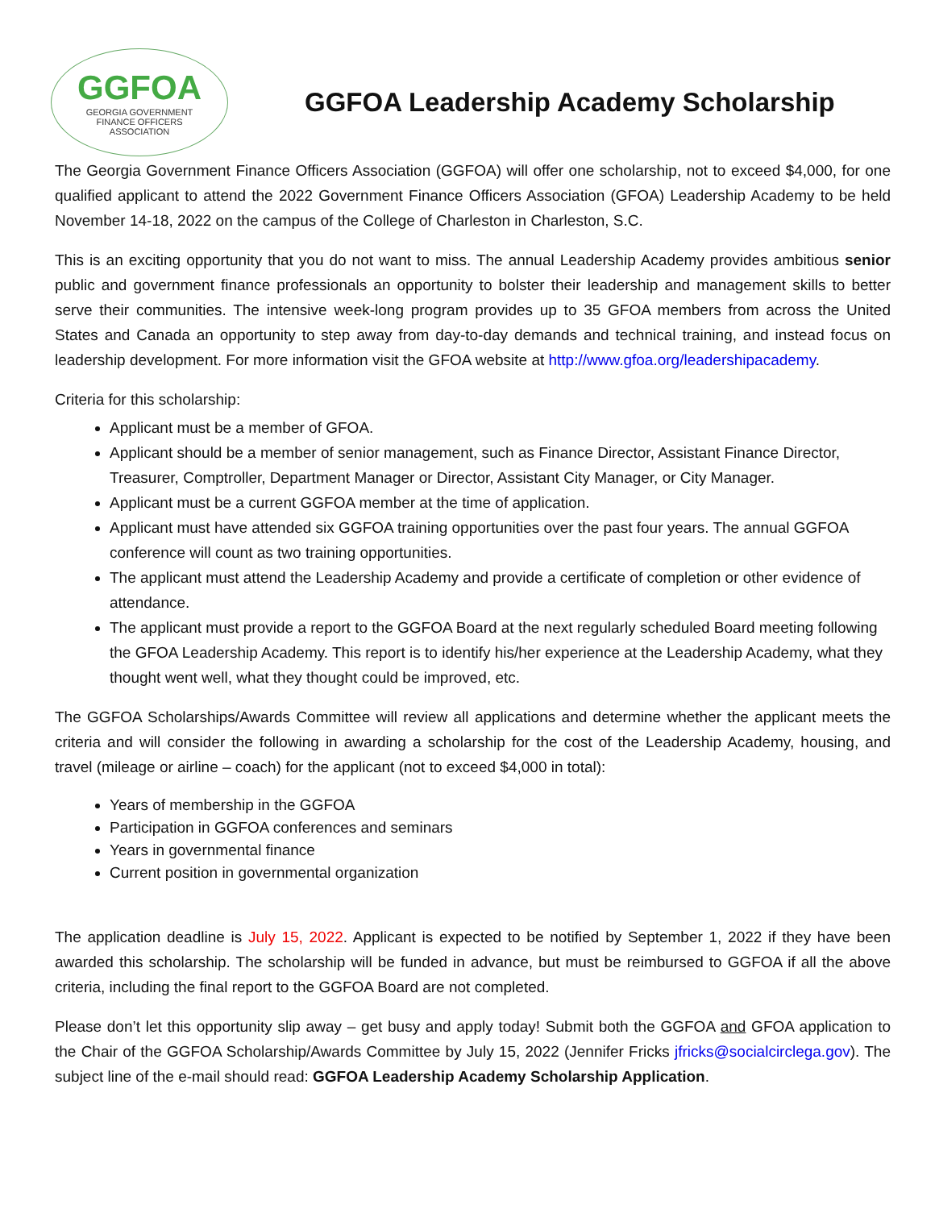GGFOA
GEORGIA GOVERNMENT
FINANCE OFFICERS
ASSOCIATION
GGFOA Leadership Academy Scholarship
The Georgia Government Finance Officers Association (GGFOA) will offer one scholarship, not to exceed $4,000, for one qualified applicant to attend the 2022 Government Finance Officers Association (GFOA) Leadership Academy to be held November 14-18, 2022 on the campus of the College of Charleston in Charleston, S.C.
This is an exciting opportunity that you do not want to miss. The annual Leadership Academy provides ambitious senior public and government finance professionals an opportunity to bolster their leadership and management skills to better serve their communities. The intensive week-long program provides up to 35 GFOA members from across the United States and Canada an opportunity to step away from day-to-day demands and technical training, and instead focus on leadership development. For more information visit the GFOA website at http://www.gfoa.org/leadershipacademy.
Criteria for this scholarship:
Applicant must be a member of GFOA.
Applicant should be a member of senior management, such as Finance Director, Assistant Finance Director, Treasurer, Comptroller, Department Manager or Director, Assistant City Manager, or City Manager.
Applicant must be a current GGFOA member at the time of application.
Applicant must have attended six GGFOA training opportunities over the past four years. The annual GGFOA conference will count as two training opportunities.
The applicant must attend the Leadership Academy and provide a certificate of completion or other evidence of attendance.
The applicant must provide a report to the GGFOA Board at the next regularly scheduled Board meeting following the GFOA Leadership Academy. This report is to identify his/her experience at the Leadership Academy, what they thought went well, what they thought could be improved, etc.
The GGFOA Scholarships/Awards Committee will review all applications and determine whether the applicant meets the criteria and will consider the following in awarding a scholarship for the cost of the Leadership Academy, housing, and travel (mileage or airline – coach) for the applicant (not to exceed $4,000 in total):
Years of membership in the GGFOA
Participation in GGFOA conferences and seminars
Years in governmental finance
Current position in governmental organization
The application deadline is July 15, 2022. Applicant is expected to be notified by September 1, 2022 if they have been awarded this scholarship. The scholarship will be funded in advance, but must be reimbursed to GGFOA if all the above criteria, including the final report to the GGFOA Board are not completed.
Please don’t let this opportunity slip away – get busy and apply today! Submit both the GGFOA and GFOA application to the Chair of the GGFOA Scholarship/Awards Committee by July 15, 2022 (Jennifer Fricks jfricks@socialcirclega.gov). The subject line of the e-mail should read: GGFOA Leadership Academy Scholarship Application.